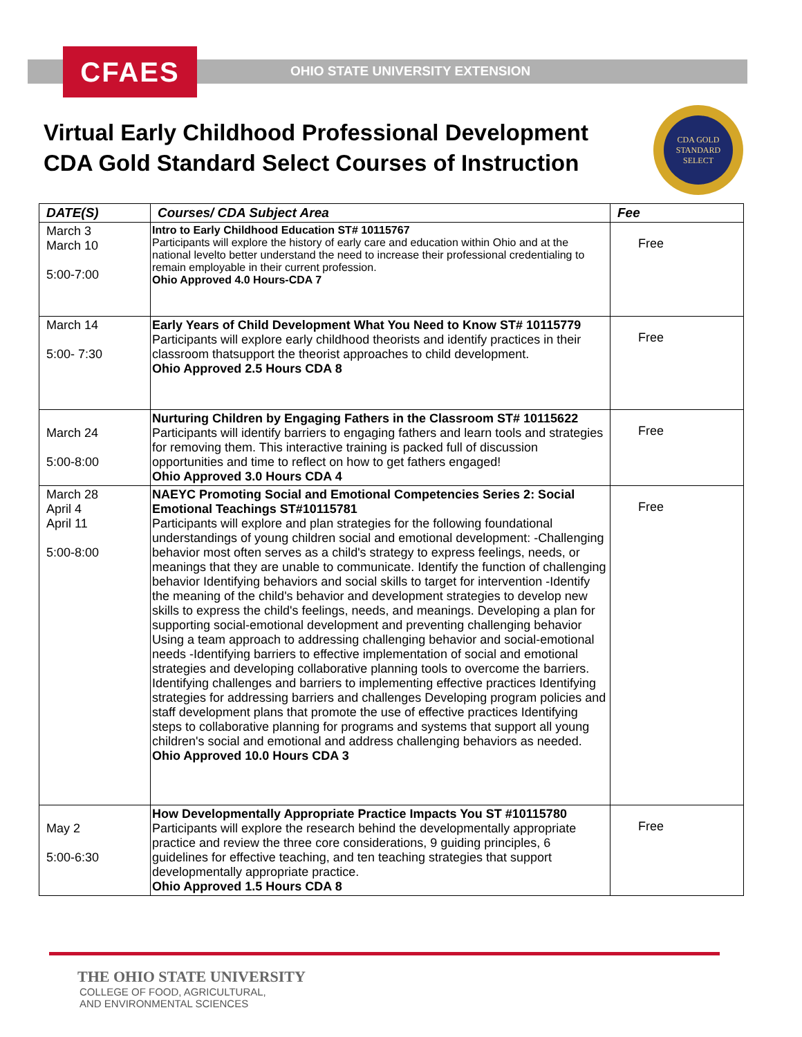CFAES
OHIO STATE UNIVERSITY EXTENSION
Virtual Early Childhood Professional Development
CDA Gold Standard Select Courses of Instruction
CDA GOLD
STANDARD
SELECT
| DATE(S) | Courses/ CDA Subject Area | Fee |
| --- | --- | --- |
| March 3 March 10 5:00-7:00 | Intro to Early Childhood Education ST# 10115767 Participants will explore the history of early care and education within Ohio and at the national levelto better understand the need to increase their professional credentialing to remain employable in their current profession. Ohio Approved 4.0 Hours-CDA 7 | Free |
| March 14 5:00- 7:30 | Early Years of Child Development What You Need to Know ST# 10115779 Participants will explore early childhood theorists and identify practices in their classroom thatsupport the theorist approaches to child development. Ohio Approved 2.5 Hours CDA 8 | Free |
| March 24 5:00-8:00 | Nurturing Children by Engaging Fathers in the Classroom ST# 10115622 Participants will identify barriers to engaging fathers and learn tools and strategies for removing them. This interactive training is packed full of discussion opportunities and time to reflect on how to get fathers engaged! Ohio Approved 3.0 Hours CDA 4 | Free |
| March 28 April 4 April 11 5:00-8:00 | NAEYC Promoting Social and Emotional Competencies Series 2: Social Emotional Teachings ST#10115781 Participants will explore and plan strategies for the following foundational understandings of young children social and emotional development: -Challenging behavior most often serves as a child's strategy to express feelings, needs, or meanings that they are unable to communicate. Identify the function of challenging behavior Identifying behaviors and social skills to target for intervention -Identify the meaning of the child's behavior and development strategies to develop new skills to express the child's feelings, needs, and meanings. Developing a plan for supporting social-emotional development and preventing challenging behavior Using a team approach to addressing challenging behavior and social-emotional needs -Identifying barriers to effective implementation of social and emotional strategies and developing collaborative planning tools to overcome the barriers. Identifying challenges and barriers to implementing effective practices Identifying strategies for addressing barriers and challenges Developing program policies and staff development plans that promote the use of effective practices Identifying steps to collaborative planning for programs and systems that support all young children's social and emotional and address challenging behaviors as needed. Ohio Approved 10.0 Hours CDA 3 | Free |
| May 2 5:00-6:30 | How Developmentally Appropriate Practice Impacts You ST #10115780 Participants will explore the research behind the developmentally appropriate practice and review the three core considerations, 9 guiding principles, 6 guidelines for effective teaching, and ten teaching strategies that support developmentally appropriate practice. Ohio Approved 1.5 Hours CDA 8 | Free |
THE OHIO STATE UNIVERSITY
COLLEGE OF FOOD, AGRICULTURAL,
AND ENVIRONMENTAL SCIENCES